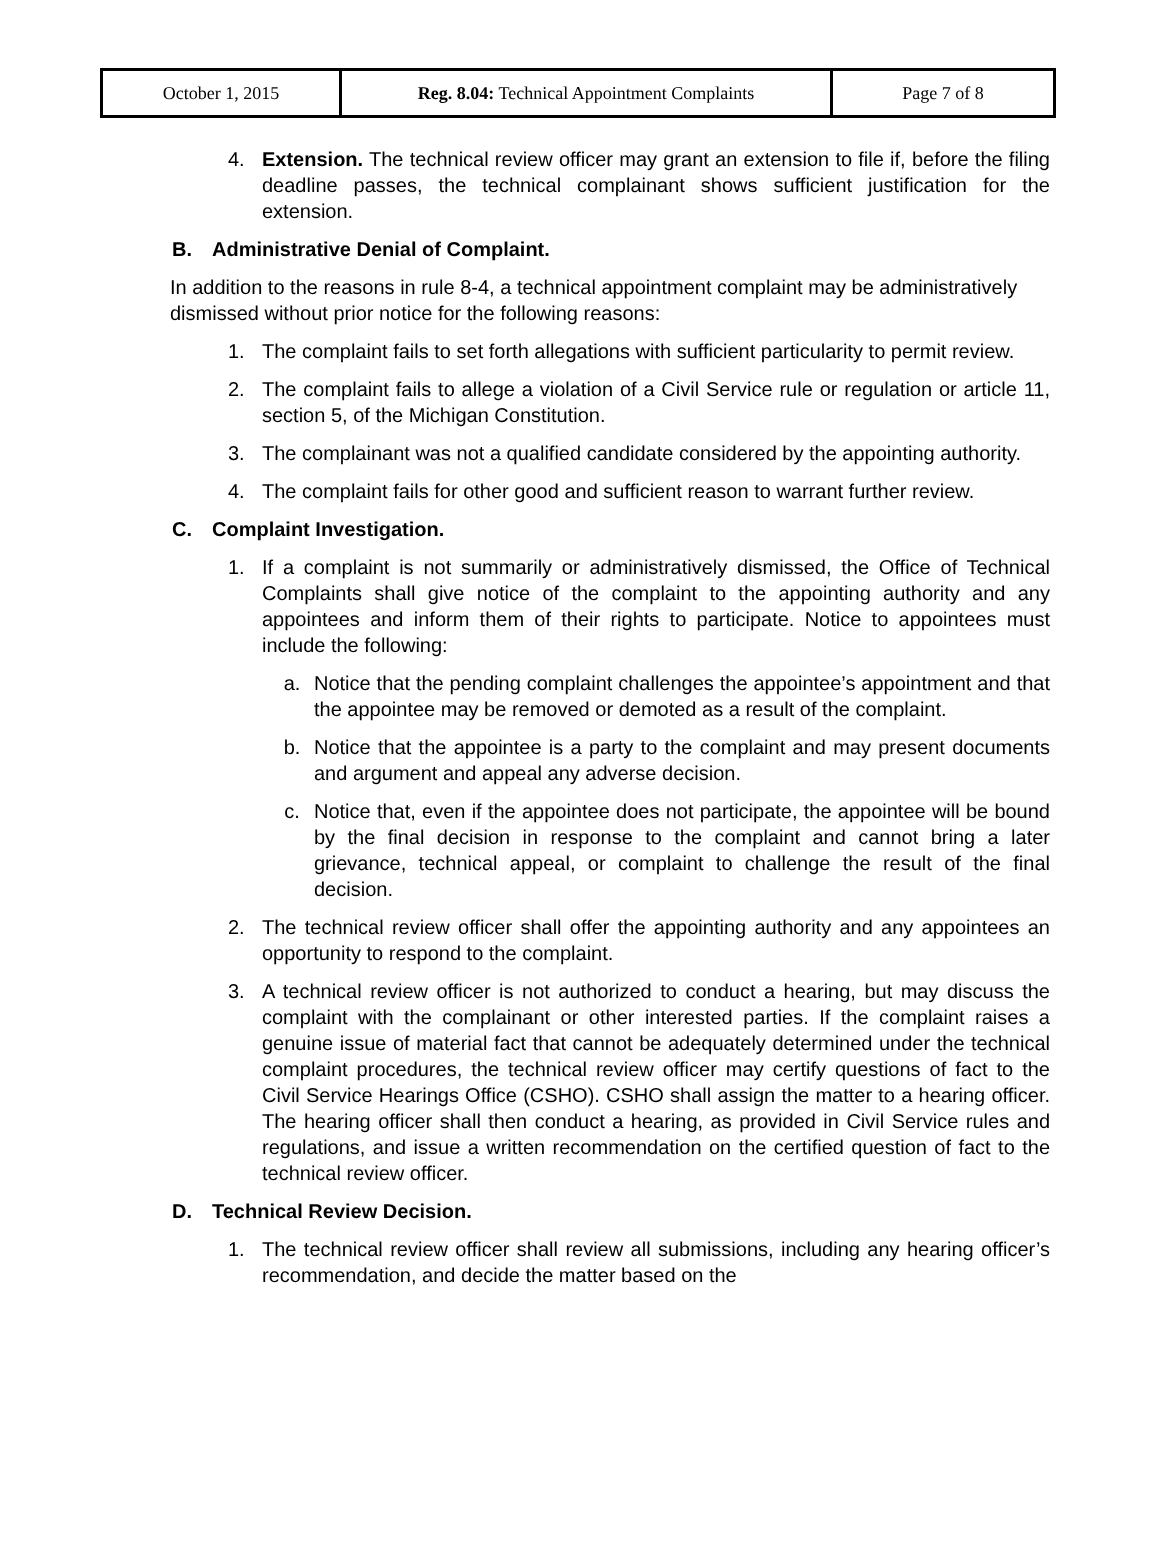| October 1, 2015 | Reg. 8.04: Technical Appointment Complaints | Page 7 of 8 |
4. Extension. The technical review officer may grant an extension to file if, before the filing deadline passes, the technical complainant shows sufficient justification for the extension.
B. Administrative Denial of Complaint.
In addition to the reasons in rule 8-4, a technical appointment complaint may be administratively dismissed without prior notice for the following reasons:
1. The complaint fails to set forth allegations with sufficient particularity to permit review.
2. The complaint fails to allege a violation of a Civil Service rule or regulation or article 11, section 5, of the Michigan Constitution.
3. The complainant was not a qualified candidate considered by the appointing authority.
4. The complaint fails for other good and sufficient reason to warrant further review.
C. Complaint Investigation.
1. If a complaint is not summarily or administratively dismissed, the Office of Technical Complaints shall give notice of the complaint to the appointing authority and any appointees and inform them of their rights to participate. Notice to appointees must include the following:
a. Notice that the pending complaint challenges the appointee’s appointment and that the appointee may be removed or demoted as a result of the complaint.
b. Notice that the appointee is a party to the complaint and may present documents and argument and appeal any adverse decision.
c. Notice that, even if the appointee does not participate, the appointee will be bound by the final decision in response to the complaint and cannot bring a later grievance, technical appeal, or complaint to challenge the result of the final decision.
2. The technical review officer shall offer the appointing authority and any appointees an opportunity to respond to the complaint.
3. A technical review officer is not authorized to conduct a hearing, but may discuss the complaint with the complainant or other interested parties. If the complaint raises a genuine issue of material fact that cannot be adequately determined under the technical complaint procedures, the technical review officer may certify questions of fact to the Civil Service Hearings Office (CSHO). CSHO shall assign the matter to a hearing officer. The hearing officer shall then conduct a hearing, as provided in Civil Service rules and regulations, and issue a written recommendation on the certified question of fact to the technical review officer.
D. Technical Review Decision.
1. The technical review officer shall review all submissions, including any hearing officer’s recommendation, and decide the matter based on the